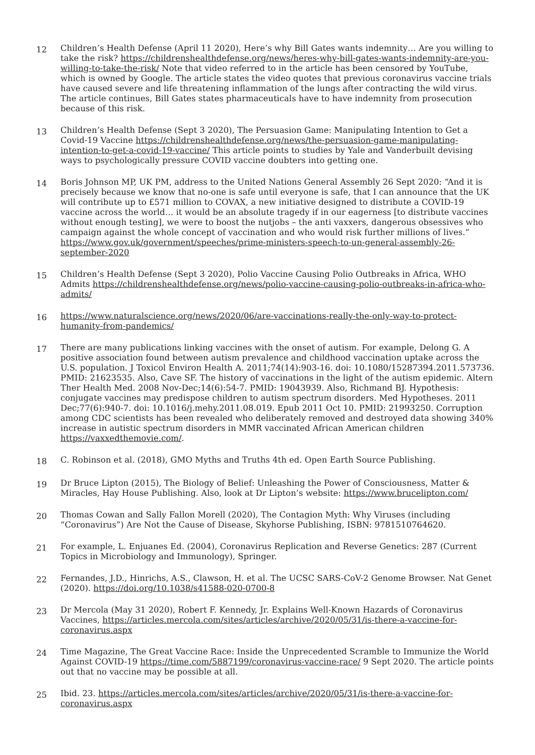12
Children’s Health Defense (April 11 2020), Here’s why Bill Gates wants indemnity… Are you willing to take the risk? https://childrenshealthdefense.org/news/heres-why-bill-gates-wants-indemnity-are-you-willing-to-take-the-risk/ Note that video referred to in the article has been censored by YouTube, which is owned by Google. The article states the video quotes that previous coronavirus vaccine trials have caused severe and life threatening inflammation of the lungs after contracting the wild virus. The article continues, Bill Gates states pharmaceuticals have to have indemnity from prosecution because of this risk.
13
Children’s Health Defense (Sept 3 2020), The Persuasion Game: Manipulating Intention to Get a Covid-19 Vaccine https://childrenshealthdefense.org/news/the-persuasion-game-manipulating-intention-to-get-a-covid-19-vaccine/ This article points to studies by Yale and Vanderbuilt devising ways to psychologically pressure COVID vaccine doubters into getting one.
14
Boris Johnson MP, UK PM, address to the United Nations General Assembly 26 Sept 2020: “And it is precisely because we know that no-one is safe until everyone is safe, that I can announce that the UK will contribute up to £571 million to COVAX, a new initiative designed to distribute a COVID-19 vaccine across the world… it would be an absolute tragedy if in our eagerness [to distribute vaccines without enough testing], we were to boost the nutjobs – the anti vaxxers, dangerous obsessives who campaign against the whole concept of vaccination and who would risk further millions of lives.” https://www.gov.uk/government/speeches/prime-ministers-speech-to-un-general-assembly-26-september-2020
15
Children’s Health Defense (Sept 3 2020), Polio Vaccine Causing Polio Outbreaks in Africa, WHO Admits https://childrenshealthdefense.org/news/polio-vaccine-causing-polio-outbreaks-in-africa-who-admits/
16
https://www.naturalscience.org/news/2020/06/are-vaccinations-really-the-only-way-to-protect-humanity-from-pandemics/
17
There are many publications linking vaccines with the onset of autism. For example, Delong G. A positive association found between autism prevalence and childhood vaccination uptake across the U.S. population. J Toxicol Environ Health A. 2011;74(14):903-16. doi: 10.1080/15287394.2011.573736. PMID: 21623535. Also, Cave SF. The history of vaccinations in the light of the autism epidemic. Altern Ther Health Med. 2008 Nov-Dec;14(6):54-7. PMID: 19043939. Also, Richmand BJ. Hypothesis: conjugate vaccines may predispose children to autism spectrum disorders. Med Hypotheses. 2011 Dec;77(6):940-7. doi: 10.1016/j.mehy.2011.08.019. Epub 2011 Oct 10. PMID: 21993250. Corruption among CDC scientists has been revealed who deliberately removed and destroyed data showing 340% increase in autistic spectrum disorders in MMR vaccinated African American children https://vaxxedthemovie.com/.
18
C. Robinson et al. (2018), GMO Myths and Truths 4th ed. Open Earth Source Publishing.
19
Dr Bruce Lipton (2015), The Biology of Belief: Unleashing the Power of Consciousness, Matter & Miracles, Hay House Publishing. Also, look at Dr Lipton’s website: https://www.brucelipton.com/
20
Thomas Cowan and Sally Fallon Morell (2020), The Contagion Myth: Why Viruses (including “Coronavirus”) Are Not the Cause of Disease, Skyhorse Publishing, ISBN: 9781510764620.
21
For example, L. Enjuanes Ed. (2004), Coronavirus Replication and Reverse Genetics: 287 (Current Topics in Microbiology and Immunology), Springer.
22
Fernandes, J.D., Hinrichs, A.S., Clawson, H. et al. The UCSC SARS-CoV-2 Genome Browser. Nat Genet (2020). https://doi.org/10.1038/s41588-020-0700-8
23
Dr Mercola (May 31 2020), Robert F. Kennedy, Jr. Explains Well-Known Hazards of Coronavirus Vaccines, https://articles.mercola.com/sites/articles/archive/2020/05/31/is-there-a-vaccine-for-coronavirus.aspx
24
Time Magazine, The Great Vaccine Race: Inside the Unprecedented Scramble to Immunize the World Against COVID-19 https://time.com/5887199/coronavirus-vaccine-race/ 9 Sept 2020. The article points out that no vaccine may be possible at all.
25
Ibid. 23. https://articles.mercola.com/sites/articles/archive/2020/05/31/is-there-a-vaccine-for-coronavirus.aspx